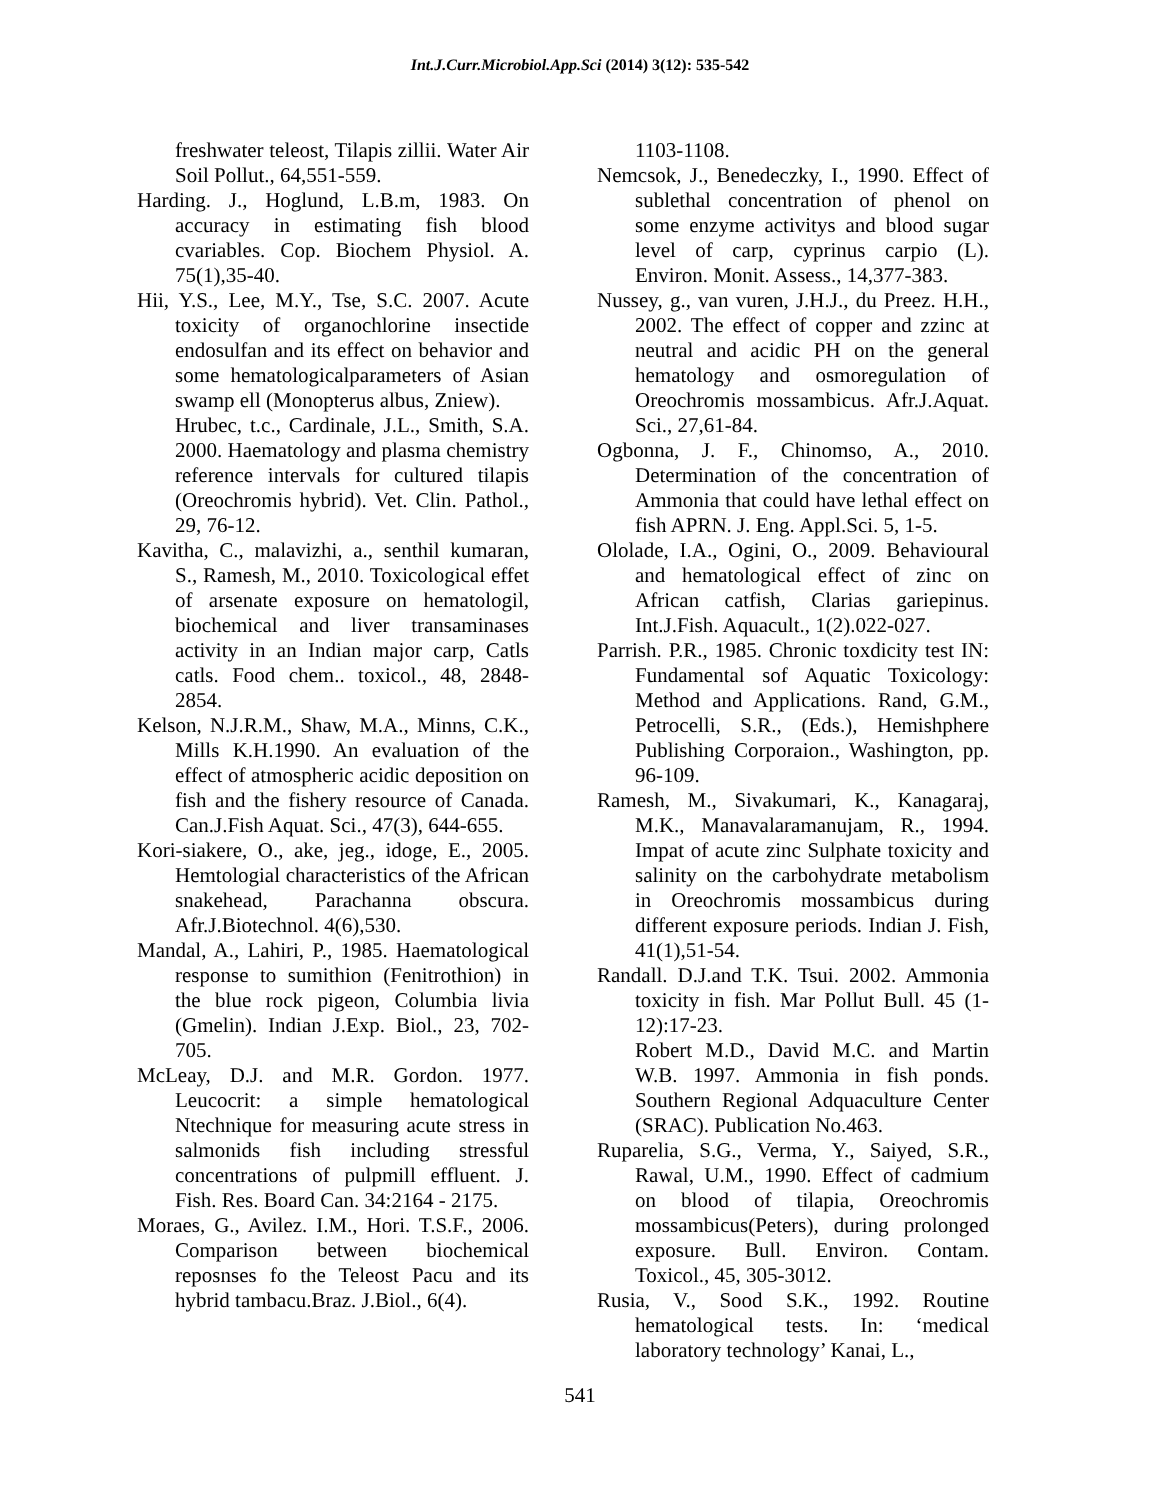Int.J.Curr.Microbiol.App.Sci (2014) 3(12): 535-542
freshwater teleost, Tilapis zillii. Water Air Soil Pollut., 64,551-559.
Harding. J., Hoglund, L.B.m, 1983. On accuracy in estimating fish blood cvariables. Cop. Biochem Physiol. A. 75(1),35-40.
Hii, Y.S., Lee, M.Y., Tse, S.C. 2007. Acute toxicity of organochlorine insectide endosulfan and its effect on behavior and some hematologicalparameters of Asian swamp ell (Monopterus albus, Zniew).
Hrubec, t.c., Cardinale, J.L., Smith, S.A. 2000. Haematology and plasma chemistry reference intervals for cultured tilapis (Oreochromis hybrid). Vet. Clin. Pathol., 29, 76-12.
Kavitha, C., malavizhi, a., senthil kumaran, S., Ramesh, M., 2010. Toxicological effet of arsenate exposure on hematologil, biochemical and liver transaminases activity in an Indian major carp, Catls catls. Food chem.. toxicol., 48, 2848-2854.
Kelson, N.J.R.M., Shaw, M.A., Minns, C.K., Mills K.H.1990. An evaluation of the effect of atmospheric acidic deposition on fish and the fishery resource of Canada. Can.J.Fish Aquat. Sci., 47(3), 644-655.
Kori-siakere, O., ake, jeg., idoge, E., 2005. Hemtologial characteristics of the African snakehead, Parachanna obscura. Afr.J.Biotechnol. 4(6),530.
Mandal, A., Lahiri, P., 1985. Haematological response to sumithion (Fenitrothion) in the blue rock pigeon, Columbia livia (Gmelin). Indian J.Exp. Biol., 23, 702-705.
McLeay, D.J. and M.R. Gordon. 1977. Leucocrit: a simple hematological Ntechnique for measuring acute stress in salmonids fish including stressful concentrations of pulpmill effluent. J. Fish. Res. Board Can. 34:2164 - 2175.
Moraes, G., Avilez. I.M., Hori. T.S.F., 2006. Comparison between biochemical reposnses fo the Teleost Pacu and its hybrid tambacu.Braz. J.Biol., 6(4).
1103-1108.
Nemcsok, J., Benedeczky, I., 1990. Effect of sublethal concentration of phenol on some enzyme activitys and blood sugar level of carp, cyprinus carpio (L). Environ. Monit. Assess., 14,377-383.
Nussey, g., van vuren, J.H.J., du Preez. H.H., 2002. The effect of copper and zzinc at neutral and acidic PH on the general hematology and osmoregulation of Oreochromis mossambicus. Afr.J.Aquat. Sci., 27,61-84.
Ogbonna, J. F., Chinomso, A., 2010. Determination of the concentration of Ammonia that could have lethal effect on fish APRN. J. Eng. Appl.Sci. 5, 1-5.
Ololade, I.A., Ogini, O., 2009. Behavioural and hematological effect of zinc on African catfish, Clarias gariepinus. Int.J.Fish. Aquacult., 1(2).022-027.
Parrish. P.R., 1985. Chronic toxdicity test IN: Fundamental sof Aquatic Toxicology: Method and Applications. Rand, G.M., Petrocelli, S.R., (Eds.), Hemishphere Publishing Corporaion., Washington, pp. 96-109.
Ramesh, M., Sivakumari, K., Kanagaraj, M.K., Manavalaramanujam, R., 1994. Impat of acute zinc Sulphate toxicity and salinity on the carbohydrate metabolism in Oreochromis mossambicus during different exposure periods. Indian J. Fish, 41(1),51-54.
Randall. D.J.and T.K. Tsui. 2002. Ammonia toxicity in fish. Mar Pollut Bull. 45 (1-12):17-23.
Robert M.D., David M.C. and Martin W.B. 1997. Ammonia in fish ponds. Southern Regional Adquaculture Center (SRAC). Publication No.463.
Ruparelia, S.G., Verma, Y., Saiyed, S.R., Rawal, U.M., 1990. Effect of cadmium on blood of tilapia, Oreochromis mossambicus(Peters), during prolonged exposure. Bull. Environ. Contam. Toxicol., 45, 305-3012.
Rusia, V., Sood S.K., 1992. Routine hematological tests. In: ‘medical laboratory technology’ Kanai, L.,
541